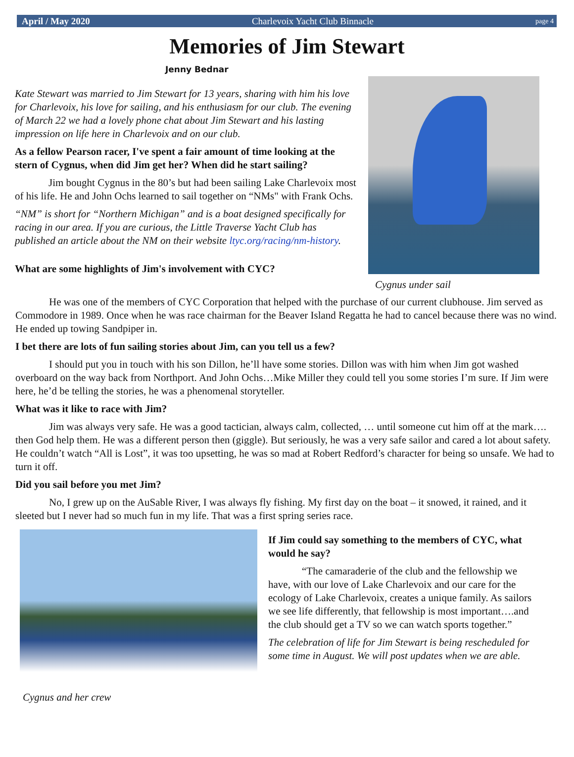April / May 2020 Charlevoix Yacht Club Binnacle page 4
Memories of Jim Stewart
Jenny Bednar
Kate Stewart was married to Jim Stewart for 13 years, sharing with him his love for Charlevoix, his love for sailing, and his enthusiasm for our club. The evening of March 22 we had a lovely phone chat about Jim Stewart and his lasting impression on life here in Charlevoix and on our club.
As a fellow Pearson racer, I've spent a fair amount of time looking at the stern of Cygnus, when did Jim get her? When did he start sailing?
Jim bought Cygnus in the 80’s but had been sailing Lake Charlevoix most of his life. He and John Ochs learned to sail together on “NMs" with Frank Ochs.
“NM” is short for “Northern Michigan” and is a boat designed specifically for racing in our area. If you are curious, the Little Traverse Yacht Club has published an article about the NM on their website ltyc.org/racing/nm-history.
What are some highlights of Jim's involvement with CYC?
Cygnus under sail
He was one of the members of CYC Corporation that helped with the purchase of our current clubhouse. Jim served as Commodore in 1989. Once when he was race chairman for the Beaver Island Regatta he had to cancel because there was no wind. He ended up towing Sandpiper in.
I bet there are lots of fun sailing stories about Jim, can you tell us a few?
I should put you in touch with his son Dillon, he’ll have some stories. Dillon was with him when Jim got washed overboard on the way back from Northport. And John Ochs…Mike Miller they could tell you some stories I’m sure. If Jim were here, he’d be telling the stories, he was a phenomenal storyteller.
What was it like to race with Jim?
Jim was always very safe. He was a good tactician, always calm, collected, … until someone cut him off at the mark…. then God help them. He was a different person then (giggle). But seriously, he was a very safe sailor and cared a lot about safety. He couldn’t watch “All is Lost”, it was too upsetting, he was so mad at Robert Redford’s character for being so unsafe. We had to turn it off.
Did you sail before you met Jim?
No, I grew up on the AuSable River, I was always fly fishing. My first day on the boat – it snowed, it rained, and it sleeted but I never had so much fun in my life. That was a first spring series race.
Cygnus and her crew If Jim could say something to the members of CYC, what would he say?
“The camaraderie of the club and the fellowship we have, with our love of Lake Charlevoix and our care for the ecology of Lake Charlevoix, creates a unique family. As sailors we see life differently, that fellowship is most important….and the club should get a TV so we can watch sports together.”
The celebration of life for Jim Stewart is being rescheduled for some time in August. We will post updates when we are able.